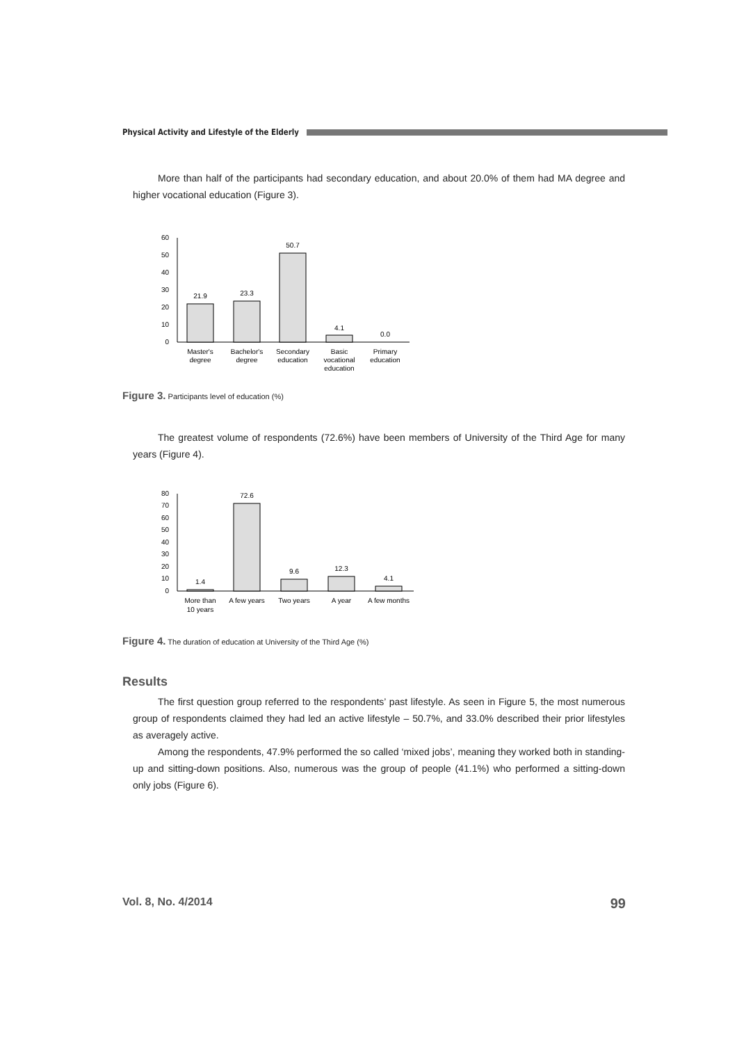Physical Activity and Lifestyle of the Elderly
More than half of the participants had secondary education, and about 20.0% of them had MA degree and higher vocational education (Figure 3).
60
50
40
30
20
10
0
21.9
23.3
50.7
4.1
0.0
Master's
degree
Bachelor's
degree
Secondary
education
Basic
vocational
education
Primary
education
Figure 3. Participants level of education (%)
The greatest volume of respondents (72.6%) have been members of University of the Third Age for many years (Figure 4).
80
70
60
50
40
30
20
10
0
1.4
72.6
9.6
12.3
4.1
More than
10 years
A few years
Two years
A year
A few months
Figure 4. The duration of education at University of the Third Age (%)
Results
The first question group referred to the respondents’ past lifestyle. As seen in Figure 5, the most numerous group of respondents claimed they had led an active lifestyle – 50.7%, and 33.0% described their prior lifestyles as averagely active.
Among the respondents, 47.9% performed the so called ‘mixed jobs’, meaning they worked both in standing-up and sitting-down positions. Also, numerous was the group of people (41.1%) who performed a sitting-down only jobs (Figure 6).
Vol. 8, No. 4/2014 99